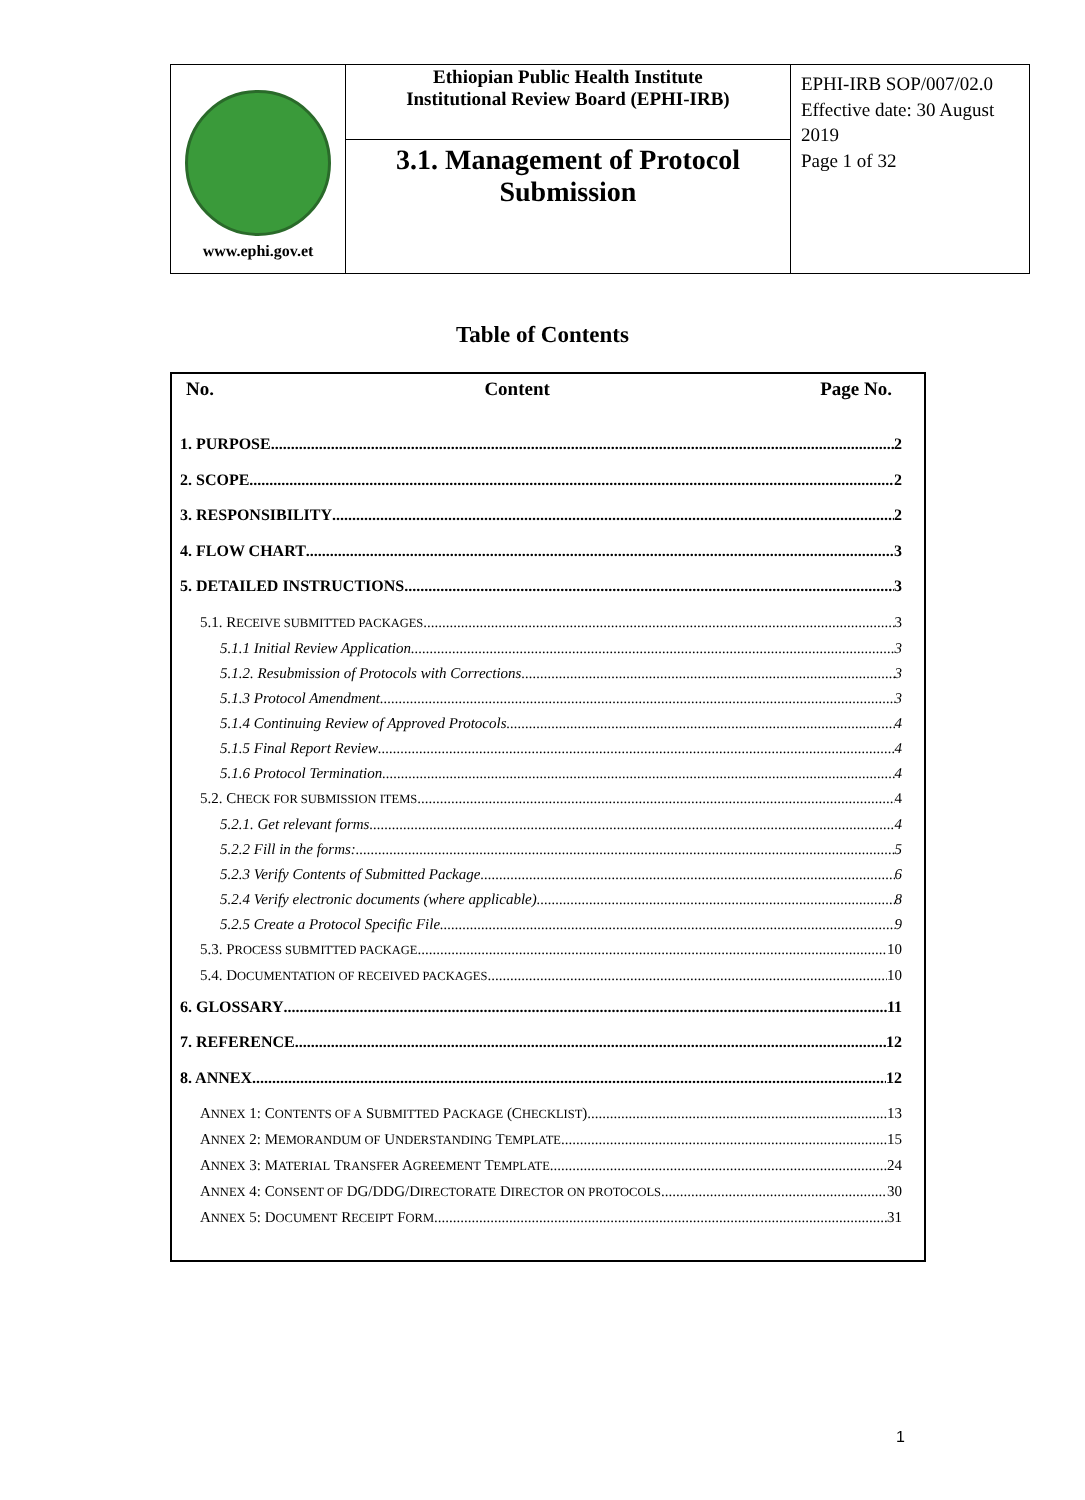| www.ephi.gov.et | Ethiopian Public Health Institute Institutional Review Board (EPHI-IRB) | EPHI-IRB SOP/007/02.0 Effective date: 30 August 2019 Page 1 of 32 |
| | 3.1. Management of Protocol Submission | |
Table of Contents
No. Content Page No.
1. PURPOSE 2
2. SCOPE 2
3. RESPONSIBILITY 2
4. FLOW CHART 3
5. DETAILED INSTRUCTIONS 3
5.1. RECEIVE SUBMITTED PACKAGES 3
5.1.1 Initial Review Application 3
5.1.2. Resubmission of Protocols with Corrections 3
5.1.3 Protocol Amendment 3
5.1.4 Continuing Review of Approved Protocols 4
5.1.5 Final Report Review 4
5.1.6 Protocol Termination 4
5.2. CHECK FOR SUBMISSION ITEMS 4
5.2.1. Get relevant forms 4
5.2.2 Fill in the forms: 5
5.2.3 Verify Contents of Submitted Package 6
5.2.4 Verify electronic documents (where applicable) 8
5.2.5 Create a Protocol Specific File 9
5.3. PROCESS SUBMITTED PACKAGE 10
5.4. DOCUMENTATION OF RECEIVED PACKAGES 10
6. GLOSSARY 11
7. REFERENCE 12
8. ANNEX 12
ANNEX 1: CONTENTS OF A SUBMITTED PACKAGE (CHECKLIST) 13
ANNEX 2: MEMORANDUM OF UNDERSTANDING TEMPLATE 15
ANNEX 3: MATERIAL TRANSFER AGREEMENT TEMPLATE 24
ANNEX 4: CONSENT OF DG/DDG/DIRECTORATE DIRECTOR ON PROTOCOLS 30
ANNEX 5: DOCUMENT RECEIPT FORM 31
1